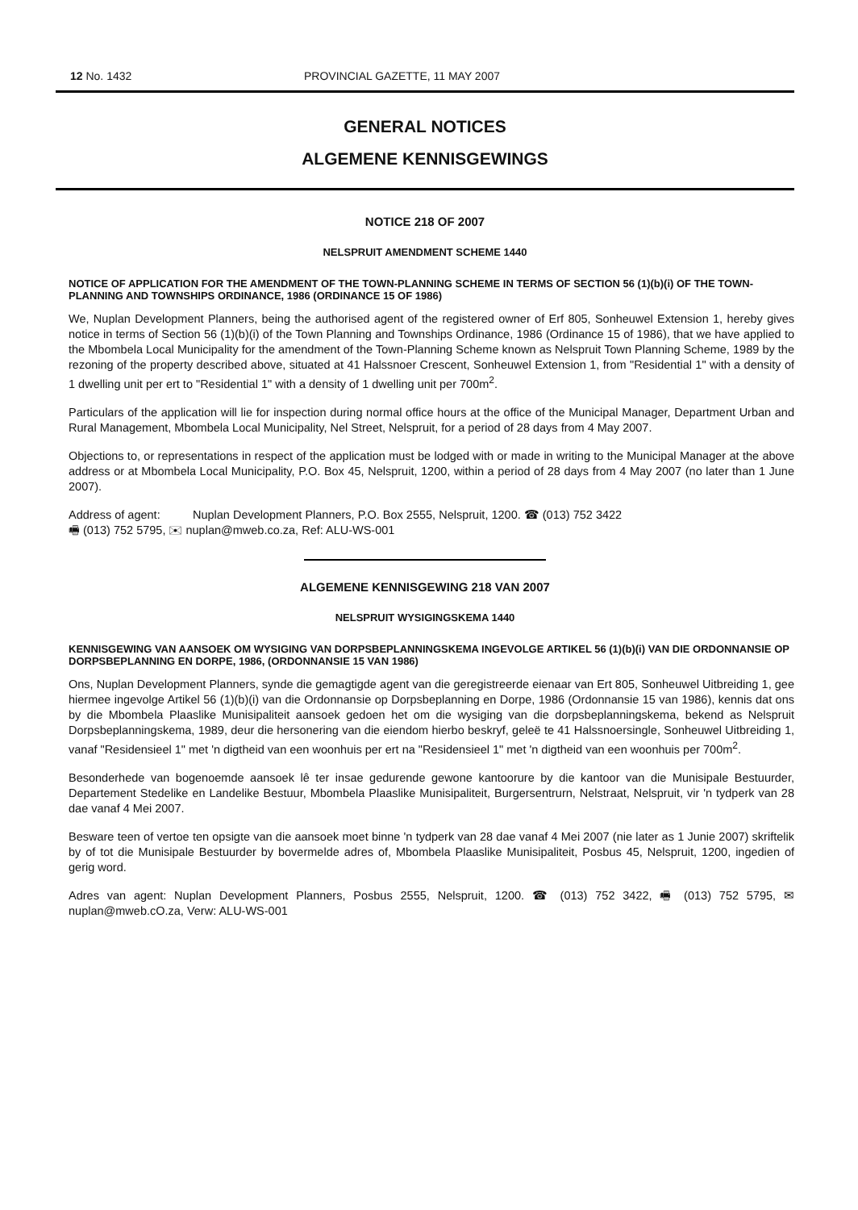12 No. 1432 PROVINCIAL GAZETTE, 11 MAY 2007
GENERAL NOTICES
ALGEMENE KENNISGEWINGS
NOTICE 218 OF 2007
NELSPRUIT AMENDMENT SCHEME 1440
NOTICE OF APPLICATION FOR THE AMENDMENT OF THE TOWN-PLANNING SCHEME IN TERMS OF SECTION 56 (1)(b)(i) OF THE TOWN-PLANNING AND TOWNSHIPS ORDINANCE, 1986 (ORDINANCE 15 OF 1986)
We, Nuplan Development Planners, being the authorised agent of the registered owner of Erf 805, Sonheuwel Extension 1, hereby gives notice in terms of Section 56 (1)(b)(i) of the Town Planning and Townships Ordinance, 1986 (Ordinance 15 of 1986), that we have applied to the Mbombela Local Municipality for the amendment of the Town-Planning Scheme known as Nelspruit Town Planning Scheme, 1989 by the rezoning of the property described above, situated at 41 Halssnoer Crescent, Sonheuwel Extension 1, from "Residential 1" with a density of 1 dwelling unit per ert to "Residential 1" with a density of 1 dwelling unit per 700m<sup>2</sup>.
Particulars of the application will lie for inspection during normal office hours at the office of the Municipal Manager, Department Urban and Rural Management, Mbombela Local Municipality, Nel Street, Nelspruit, for a period of 28 days from 4 May 2007.
Objections to, or representations in respect of the application must be lodged with or made in writing to the Municipal Manager at the above address or at Mbombela Local Municipality, P.O. Box 45, Nelspruit, 1200, within a period of 28 days from 4 May 2007 (no later than 1 June 2007).
Address of agent: Nuplan Development Planners, P.O. Box 2555, Nelspruit, 1200. ☎ (013) 752 3422
🖷 (013) 752 5795, ✉ nuplan@mweb.co.za, Ref: ALU-WS-001
ALGEMENE KENNISGEWING 218 VAN 2007
NELSPRUIT WYSIGINGSKEMA 1440
KENNISGEWING VAN AANSOEK OM WYSIGING VAN DORPSBEPLANNINGSKEMA INGEVOLGE ARTIKEL 56 (1)(b)(i) VAN DIE ORDONNANSIE OP DORPSBEPLANNING EN DORPE, 1986, (ORDONNANSIE 15 VAN 1986)
Ons, Nuplan Development Planners, synde die gemagtigde agent van die geregistreerde eienaar van Ert 805, Sonheuwel Uitbreiding 1, gee hiermee ingevolge Artikel 56 (1)(b)(i) van die Ordonnansie op Dorpsbeplanning en Dorpe, 1986 (Ordonnansie 15 van 1986), kennis dat ons by die Mbombela Plaaslike Munisipaliteit aansoek gedoen het om die wysiging van die dorpsbeplanningskema, bekend as Nelspruit Dorpsbeplanningskema, 1989, deur die hersonering van die eiendom hierbo beskryf, geleë te 41 Halssnoersingle, Sonheuwel Uitbreiding 1, vanaf "Residensieel 1" met 'n digtheid van een woonhuis per ert na "Residensieel 1" met 'n digtheid van een woonhuis per 700m<sup>2</sup>.
Besonderhede van bogenoemde aansoek lê ter insae gedurende gewone kantoorure by die kantoor van die Munisipale Bestuurder, Departement Stedelike en Landelike Bestuur, Mbombela Plaaslike Munisipaliteit, Burgersentrurn, Nelstraat, Nelspruit, vir 'n tydperk van 28 dae vanaf 4 Mei 2007.
Besware teen of vertoe ten opsigte van die aansoek moet binne 'n tydperk van 28 dae vanaf 4 Mei 2007 (nie later as 1 Junie 2007) skriftelik by of tot die Munisipale Bestuurder by bovermelde adres of, Mbombela Plaaslike Munisipaliteit, Posbus 45, Nelspruit, 1200, ingedien of gerig word.
Adres van agent: Nuplan Development Planners, Posbus 2555, Nelspruit, 1200. ☎ (013) 752 3422, 🖷 (013) 752 5795, ✉ nuplan@mweb.cO.za, Verw: ALU-WS-001